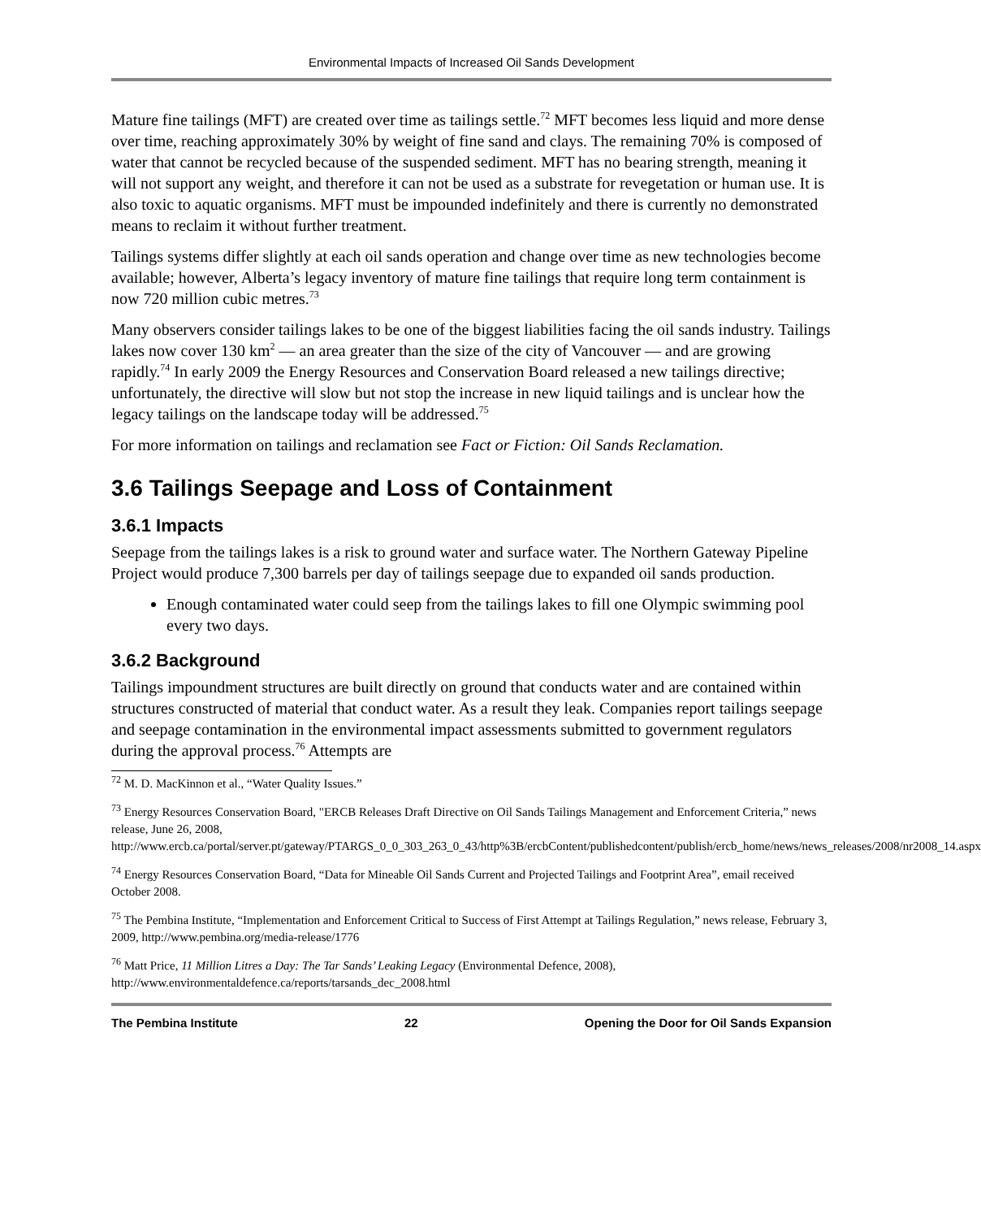Environmental Impacts of Increased Oil Sands Development
Mature fine tailings (MFT) are created over time as tailings settle.<sup>72</sup> MFT becomes less liquid and more dense over time, reaching approximately 30% by weight of fine sand and clays. The remaining 70% is composed of water that cannot be recycled because of the suspended sediment. MFT has no bearing strength, meaning it will not support any weight, and therefore it can not be used as a substrate for revegetation or human use. It is also toxic to aquatic organisms. MFT must be impounded indefinitely and there is currently no demonstrated means to reclaim it without further treatment.
Tailings systems differ slightly at each oil sands operation and change over time as new technologies become available; however, Alberta’s legacy inventory of mature fine tailings that require long term containment is now 720 million cubic metres.<sup>73</sup>
Many observers consider tailings lakes to be one of the biggest liabilities facing the oil sands industry. Tailings lakes now cover 130 km<sup>2</sup> — an area greater than the size of the city of Vancouver — and are growing rapidly.<sup>74</sup> In early 2009 the Energy Resources and Conservation Board released a new tailings directive; unfortunately, the directive will slow but not stop the increase in new liquid tailings and is unclear how the legacy tailings on the landscape today will be addressed.<sup>75</sup>
For more information on tailings and reclamation see Fact or Fiction: Oil Sands Reclamation.
3.6 Tailings Seepage and Loss of Containment
3.6.1 Impacts
Seepage from the tailings lakes is a risk to ground water and surface water. The Northern Gateway Pipeline Project would produce 7,300 barrels per day of tailings seepage due to expanded oil sands production.
Enough contaminated water could seep from the tailings lakes to fill one Olympic swimming pool every two days.
3.6.2 Background
Tailings impoundment structures are built directly on ground that conducts water and are contained within structures constructed of material that conduct water. As a result they leak. Companies report tailings seepage and seepage contamination in the environmental impact assessments submitted to government regulators during the approval process.<sup>76</sup> Attempts are
<sup>72</sup> M. D. MacKinnon et al., “Water Quality Issues.”
<sup>73</sup> Energy Resources Conservation Board, "ERCB Releases Draft Directive on Oil Sands Tailings Management and Enforcement Criteria,” news release, June 26, 2008, http://www.ercb.ca/portal/server.pt/gateway/PTARGS_0_0_303_263_0_43/http%3B/ercbContent/publishedcontent/publish/ercb_home/news/news_releases/2008/nr2008_14.aspx
<sup>74</sup> Energy Resources Conservation Board, “Data for Mineable Oil Sands Current and Projected Tailings and Footprint Area”, email received October 2008.
<sup>75</sup> The Pembina Institute, “Implementation and Enforcement Critical to Success of First Attempt at Tailings Regulation,” news release, February 3, 2009, http://www.pembina.org/media-release/1776
<sup>76</sup> Matt Price, 11 Million Litres a Day: The Tar Sands’ Leaking Legacy (Environmental Defence, 2008), http://www.environmentaldefence.ca/reports/tarsands_dec_2008.html
The Pembina Institute 22 Opening the Door for Oil Sands Expansion